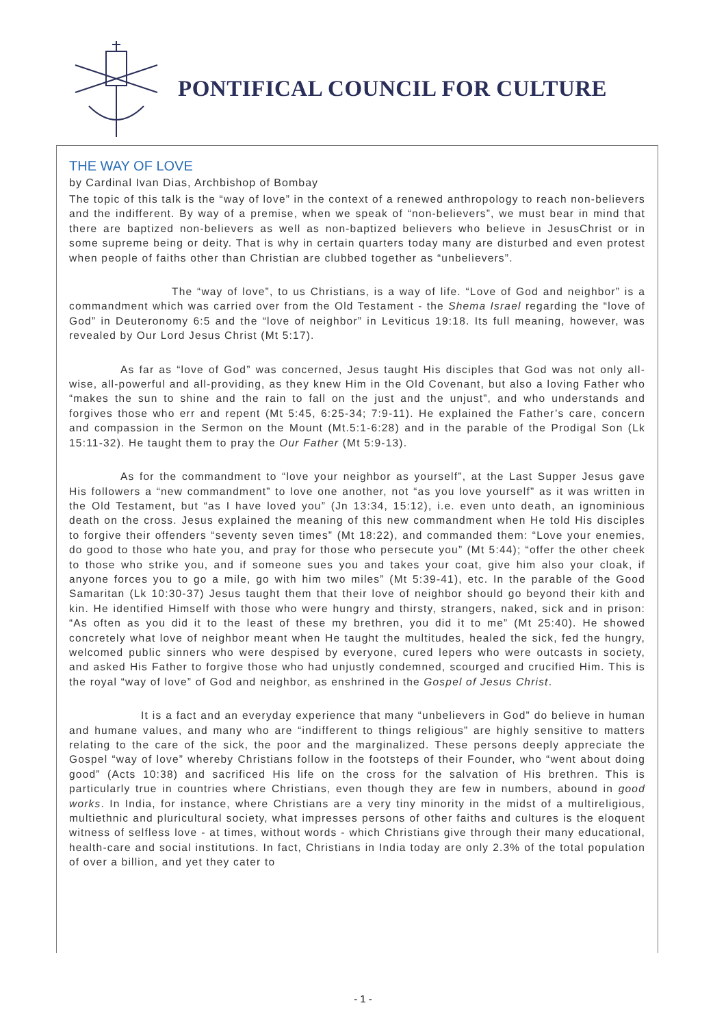PONTIFICAL COUNCIL FOR CULTURE
THE WAY OF LOVE
by Cardinal Ivan Dias, Archbishop of Bombay
The topic of this talk is the “way of love” in the context of a renewed anthropology to reach non-believers and the indifferent. By way of a premise, when we speak of “non-believers”, we must bear in mind that there are baptized non-believers as well as non-baptized believers who believe in JesusChrist or in some supreme being or deity. That is why in certain quarters today many are disturbed and even protest when people of faiths other than Christian are clubbed together as “unbelievers”.
The “way of love”, to us Christians, is a way of life. “Love of God and neighbor” is a commandment which was carried over from the Old Testament - the Shema Israel regarding the “love of God” in Deuteronomy 6:5 and the “love of neighbor” in Leviticus 19:18. Its full meaning, however, was revealed by Our Lord Jesus Christ (Mt 5:17).
As far as “love of God” was concerned, Jesus taught His disciples that God was not only all-wise, all-powerful and all-providing, as they knew Him in the Old Covenant, but also a loving Father who “makes the sun to shine and the rain to fall on the just and the unjust”, and who understands and forgives those who err and repent (Mt 5:45, 6:25-34; 7:9-11). He explained the Father’s care, concern and compassion in the Sermon on the Mount (Mt.5:1-6:28) and in the parable of the Prodigal Son (Lk 15:11-32). He taught them to pray the Our Father (Mt 5:9-13).
As for the commandment to “love your neighbor as yourself”, at the Last Supper Jesus gave His followers a “new commandment” to love one another, not “as you love yourself” as it was written in the Old Testament, but “as I have loved you” (Jn 13:34, 15:12), i.e. even unto death, an ignominious death on the cross. Jesus explained the meaning of this new commandment when He told His disciples to forgive their offenders “seventy seven times” (Mt 18:22), and commanded them: “Love your enemies, do good to those who hate you, and pray for those who persecute you” (Mt 5:44); “offer the other cheek to those who strike you, and if someone sues you and takes your coat, give him also your cloak, if anyone forces you to go a mile, go with him two miles” (Mt 5:39-41), etc. In the parable of the Good Samaritan (Lk 10:30-37) Jesus taught them that their love of neighbor should go beyond their kith and kin. He identified Himself with those who were hungry and thirsty, strangers, naked, sick and in prison: “As often as you did it to the least of these my brethren, you did it to me” (Mt 25:40). He showed concretely what love of neighbor meant when He taught the multitudes, healed the sick, fed the hungry, welcomed public sinners who were despised by everyone, cured lepers who were outcasts in society, and asked His Father to forgive those who had unjustly condemned, scourged and crucified Him. This is the royal “way of love” of God and neighbor, as enshrined in the Gospel of Jesus Christ.
It is a fact and an everyday experience that many “unbelievers in God” do believe in human and humane values, and many who are “indifferent to things religious” are highly sensitive to matters relating to the care of the sick, the poor and the marginalized. These persons deeply appreciate the Gospel “way of love” whereby Christians follow in the footsteps of their Founder, who “went about doing good” (Acts 10:38) and sacrificed His life on the cross for the salvation of His brethren. This is particularly true in countries where Christians, even though they are few in numbers, abound in good works. In India, for instance, where Christians are a very tiny minority in the midst of a multireligious, multiethnic and pluricultural society, what impresses persons of other faiths and cultures is the eloquent witness of selfless love - at times, without words - which Christians give through their many educational, health-care and social institutions. In fact, Christians in India today are only 2.3% of the total population of over a billion, and yet they cater to
- 1 -